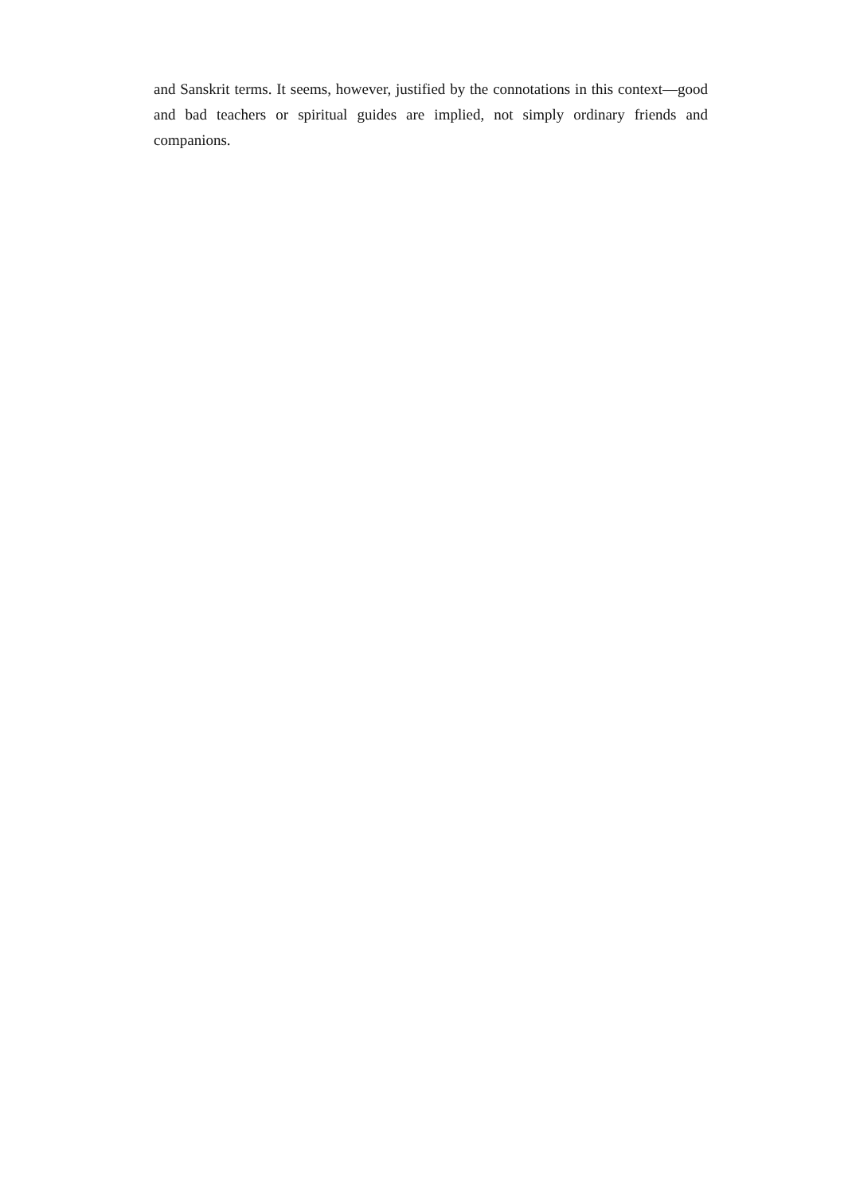and Sanskrit terms. It seems, however, justified by the connotations in this context—good and bad teachers or spiritual guides are implied, not simply ordinary friends and companions.